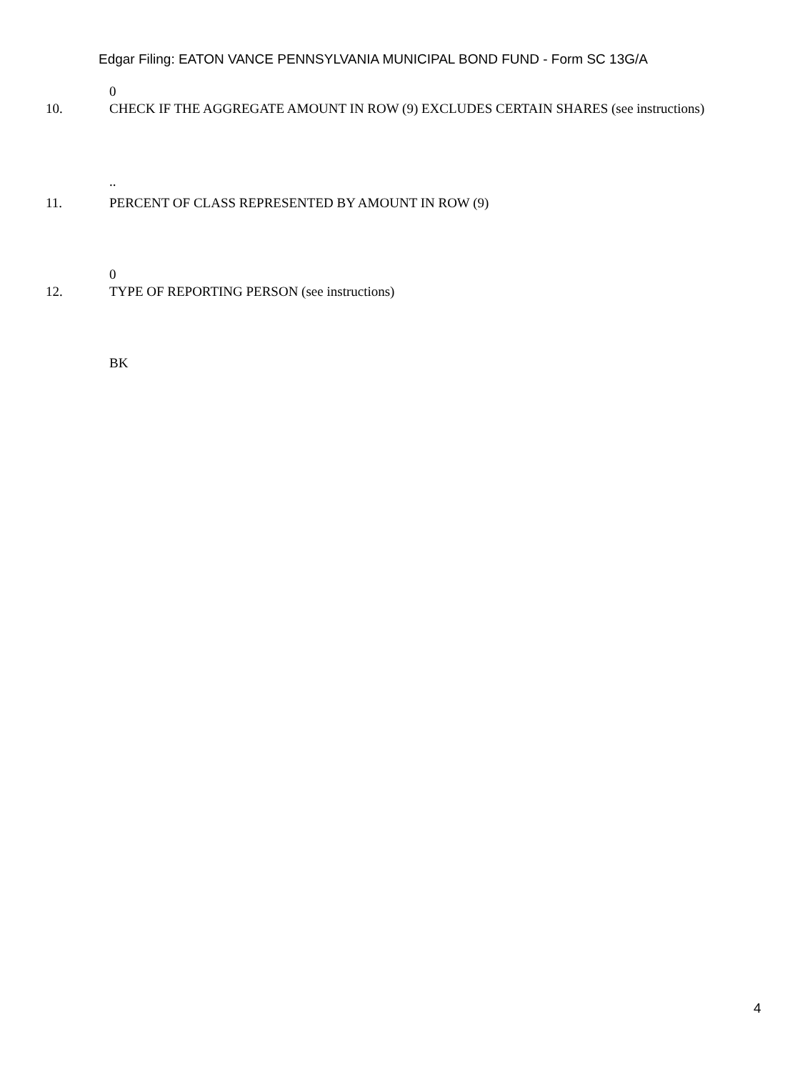Edgar Filing: EATON VANCE PENNSYLVANIA MUNICIPAL BOND FUND - Form SC 13G/A
0
10. CHECK IF THE AGGREGATE AMOUNT IN ROW (9) EXCLUDES CERTAIN SHARES (see instructions)
..
11. PERCENT OF CLASS REPRESENTED BY AMOUNT IN ROW (9)
0
12. TYPE OF REPORTING PERSON (see instructions)
BK
4